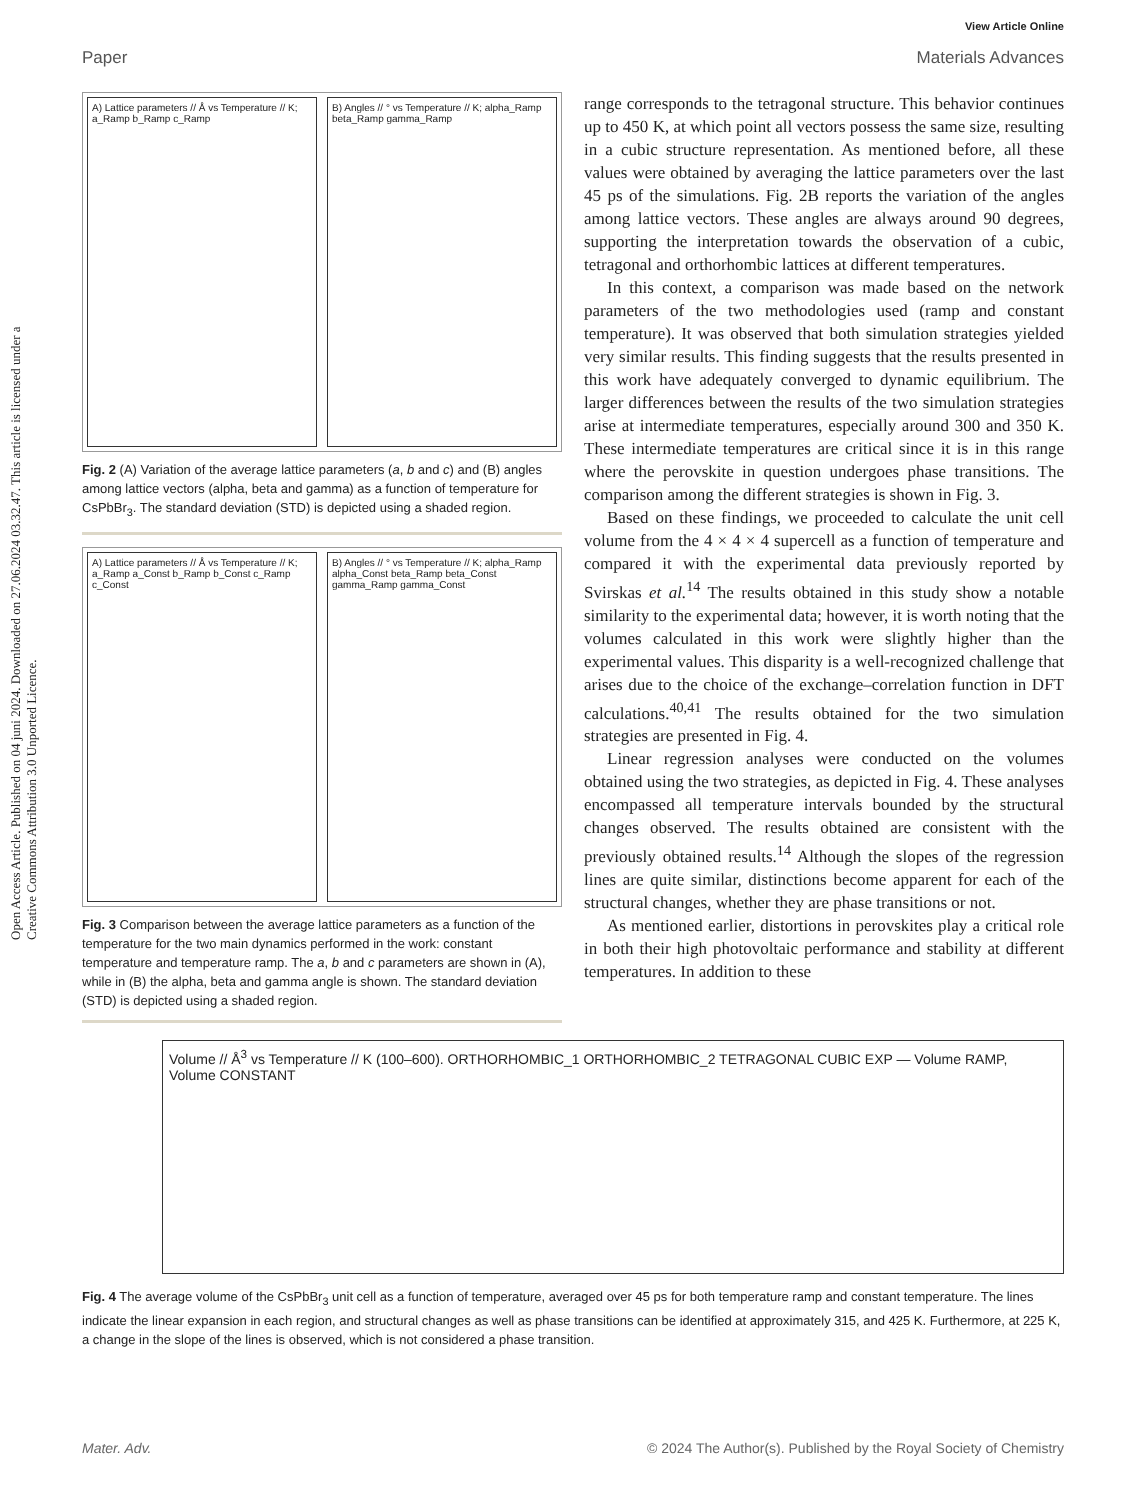View Article Online
Paper Materials Advances
Open Access Article. Published on 04 juni 2024. Downloaded on 27.06.2024 03.32.47. This article is licensed under a Creative Commons Attribution 3.0 Unported Licence.
A) Lattice parameters // Å vs Temperature // K; a_Ramp b_Ramp c_Ramp
B) Angles // ° vs Temperature // K; alpha_Ramp beta_Ramp gamma_Ramp
Fig. 2 (A) Variation of the average lattice parameters (a, b and c) and (B) angles among lattice vectors (alpha, beta and gamma) as a function of temperature for CsPbBr<sub>3</sub>. The standard deviation (STD) is depicted using a shaded region.
A) Lattice parameters // Å vs Temperature // K; a_Ramp a_Const b_Ramp b_Const c_Ramp c_Const
B) Angles // ° vs Temperature // K; alpha_Ramp alpha_Const beta_Ramp beta_Const gamma_Ramp gamma_Const
Fig. 3 Comparison between the average lattice parameters as a function of the temperature for the two main dynamics performed in the work: constant temperature and temperature ramp. The a, b and c parameters are shown in (A), while in (B) the alpha, beta and gamma angle is shown. The standard deviation (STD) is depicted using a shaded region.
range corresponds to the tetragonal structure. This behavior continues up to 450 K, at which point all vectors possess the same size, resulting in a cubic structure representation. As mentioned before, all these values were obtained by averaging the lattice parameters over the last 45 ps of the simulations. Fig. 2B reports the variation of the angles among lattice vectors. These angles are always around 90 degrees, supporting the interpretation towards the observation of a cubic, tetragonal and orthorhombic lattices at different temperatures.
In this context, a comparison was made based on the network parameters of the two methodologies used (ramp and constant temperature). It was observed that both simulation strategies yielded very similar results. This finding suggests that the results presented in this work have adequately converged to dynamic equilibrium. The larger differences between the results of the two simulation strategies arise at intermediate temperatures, especially around 300 and 350 K. These intermediate temperatures are critical since it is in this range where the perovskite in question undergoes phase transitions. The comparison among the different strategies is shown in Fig. 3.
Based on these findings, we proceeded to calculate the unit cell volume from the 4 × 4 × 4 supercell as a function of temperature and compared it with the experimental data previously reported by Svirskas et al.<sup>14</sup> The results obtained in this study show a notable similarity to the experimental data; however, it is worth noting that the volumes calculated in this work were slightly higher than the experimental values. This disparity is a well-recognized challenge that arises due to the choice of the exchange–correlation function in DFT calculations.<sup>40,41</sup> The results obtained for the two simulation strategies are presented in Fig. 4.
Linear regression analyses were conducted on the volumes obtained using the two strategies, as depicted in Fig. 4. These analyses encompassed all temperature intervals bounded by the structural changes observed. The results obtained are consistent with the previously obtained results.<sup>14</sup> Although the slopes of the regression lines are quite similar, distinctions become apparent for each of the structural changes, whether they are phase transitions or not.
As mentioned earlier, distortions in perovskites play a critical role in both their high photovoltaic performance and stability at different temperatures. In addition to these
Volume // Å<sup>3</sup> vs Temperature // K (100–600). ORTHORHOMBIC_1 ORTHORHOMBIC_2 TETRAGONAL CUBIC EXP — Volume RAMP, Volume CONSTANT
Fig. 4 The average volume of the CsPbBr<sub>3</sub> unit cell as a function of temperature, averaged over 45 ps for both temperature ramp and constant temperature. The lines indicate the linear expansion in each region, and structural changes as well as phase transitions can be identified at approximately 315, and 425 K. Furthermore, at 225 K, a change in the slope of the lines is observed, which is not considered a phase transition.
Mater. Adv. © 2024 The Author(s). Published by the Royal Society of Chemistry